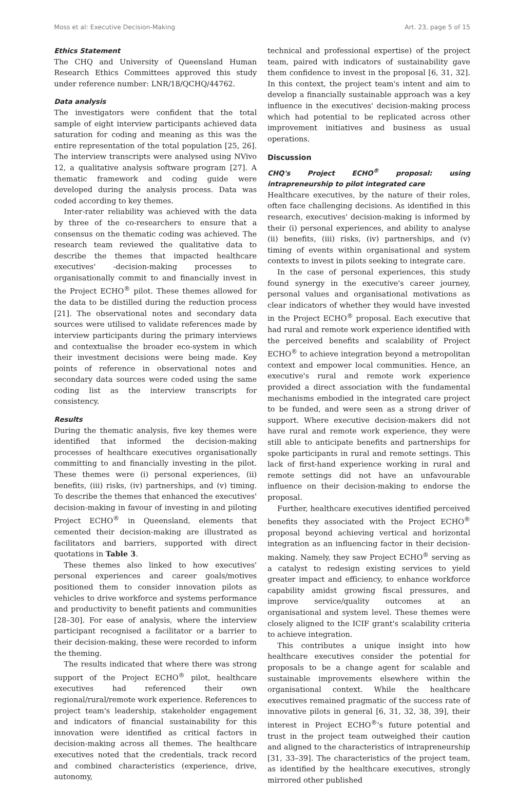Moss et al: Executive Decision-Making Art. 23, page 5 of 15
Ethics Statement
The CHQ and University of Queensland Human Research Ethics Committees approved this study under reference number: LNR/18/QCHQ/44762.
Data analysis
The investigators were confident that the total sample of eight interview participants achieved data saturation for coding and meaning as this was the entire representation of the total population [25, 26]. The interview transcripts were analysed using NVivo 12, a qualitative analysis software program [27]. A thematic framework and coding guide were developed during the analysis process. Data was coded according to key themes.
Inter-rater reliability was achieved with the data by three of the co-researchers to ensure that a consensus on the thematic coding was achieved. The research team reviewed the qualitative data to describe the themes that impacted healthcare executives' -decision-making processes to organisationally commit to and financially invest in the Project ECHO<sup>®</sup> pilot. These themes allowed for the data to be distilled during the reduction process [21]. The observational notes and secondary data sources were utilised to validate references made by interview participants during the primary interviews and contextualise the broader eco-system in which their investment decisions were being made. Key points of reference in observational notes and secondary data sources were coded using the same coding list as the interview transcripts for consistency.
Results
During the thematic analysis, five key themes were identified that informed the decision-making processes of healthcare executives organisationally committing to and financially investing in the pilot. These themes were (i) personal experiences, (ii) benefits, (iii) risks, (iv) partnerships, and (v) timing. To describe the themes that enhanced the executives' decision-making in favour of investing in and piloting Project ECHO<sup>®</sup> in Queensland, elements that cemented their decision-making are illustrated as facilitators and barriers, supported with direct quotations in Table 3.
These themes also linked to how executives' personal experiences and career goals/motives positioned them to consider innovation pilots as vehicles to drive workforce and systems performance and productivity to benefit patients and communities [28–30]. For ease of analysis, where the interview participant recognised a facilitator or a barrier to their decision-making, these were recorded to inform the theming.
The results indicated that where there was strong support of the Project ECHO<sup>®</sup> pilot, healthcare executives had referenced their own regional/rural/remote work experience. References to project team's leadership, stakeholder engagement and indicators of financial sustainability for this innovation were identified as critical factors in decision-making across all themes. The healthcare executives noted that the credentials, track record and combined characteristics (experience, drive, autonomy,
technical and professional expertise) of the project team, paired with indicators of sustainability gave them confidence to invest in the proposal [6, 31, 32]. In this context, the project team's intent and aim to develop a financially sustainable approach was a key influence in the executives' decision-making process which had potential to be replicated across other improvement initiatives and business as usual operations.
Discussion
CHQ's Project ECHO<sup>®</sup> proposal: using intrapreneurship to pilot integrated care
Healthcare executives, by the nature of their roles, often face challenging decisions. As identified in this research, executives' decision-making is informed by their (i) personal experiences, and ability to analyse (ii) benefits, (iii) risks, (iv) partnerships, and (v) timing of events within organisational and system contexts to invest in pilots seeking to integrate care.
In the case of personal experiences, this study found synergy in the executive's career journey, personal values and organisational motivations as clear indicators of whether they would have invested in the Project ECHO<sup>®</sup> proposal. Each executive that had rural and remote work experience identified with the perceived benefits and scalability of Project ECHO<sup>®</sup> to achieve integration beyond a metropolitan context and empower local communities. Hence, an executive's rural and remote work experience provided a direct association with the fundamental mechanisms embodied in the integrated care project to be funded, and were seen as a strong driver of support. Where executive decision-makers did not have rural and remote work experience, they were still able to anticipate benefits and partnerships for spoke participants in rural and remote settings. This lack of first-hand experience working in rural and remote settings did not have an unfavourable influence on their decision-making to endorse the proposal.
Further, healthcare executives identified perceived benefits they associated with the Project ECHO<sup>®</sup> proposal beyond achieving vertical and horizontal integration as an influencing factor in their decision-making. Namely, they saw Project ECHO<sup>®</sup> serving as a catalyst to redesign existing services to yield greater impact and efficiency, to enhance workforce capability amidst growing fiscal pressures, and improve service/quality outcomes at an organisational and system level. These themes were closely aligned to the ICIF grant's scalability criteria to achieve integration.
This contributes a unique insight into how healthcare executives consider the potential for proposals to be a change agent for scalable and sustainable improvements elsewhere within the organisational context. While the healthcare executives remained pragmatic of the success rate of innovative pilots in general [6, 31, 32, 38, 39], their interest in Project ECHO<sup>®</sup>'s future potential and trust in the project team outweighed their caution and aligned to the characteristics of intrapreneurship [31, 33–39]. The characteristics of the project team, as identified by the healthcare executives, strongly mirrored other published